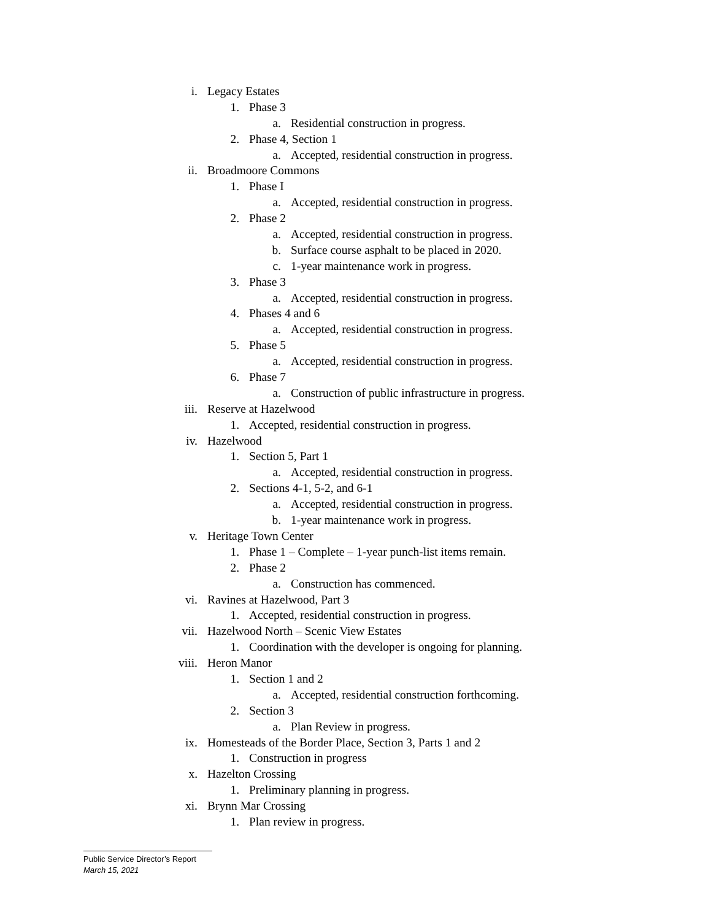i. Legacy Estates
1. Phase 3
a. Residential construction in progress.
2. Phase 4, Section 1
a. Accepted, residential construction in progress.
ii. Broadmoore Commons
1. Phase I
a. Accepted, residential construction in progress.
2. Phase 2
a. Accepted, residential construction in progress.
b. Surface course asphalt to be placed in 2020.
c. 1-year maintenance work in progress.
3. Phase 3
a. Accepted, residential construction in progress.
4. Phases 4 and 6
a. Accepted, residential construction in progress.
5. Phase 5
a. Accepted, residential construction in progress.
6. Phase 7
a. Construction of public infrastructure in progress.
iii. Reserve at Hazelwood
1. Accepted, residential construction in progress.
iv. Hazelwood
1. Section 5, Part 1
a. Accepted, residential construction in progress.
2. Sections 4-1, 5-2, and 6-1
a. Accepted, residential construction in progress.
b. 1-year maintenance work in progress.
v. Heritage Town Center
1. Phase 1 – Complete – 1-year punch-list items remain.
2. Phase 2
a. Construction has commenced.
vi. Ravines at Hazelwood, Part 3
1. Accepted, residential construction in progress.
vii. Hazelwood North – Scenic View Estates
1. Coordination with the developer is ongoing for planning.
viii. Heron Manor
1. Section 1 and 2
a. Accepted, residential construction forthcoming.
2. Section 3
a. Plan Review in progress.
ix. Homesteads of the Border Place, Section 3, Parts 1 and 2
1. Construction in progress
x. Hazelton Crossing
1. Preliminary planning in progress.
xi. Brynn Mar Crossing
1. Plan review in progress.
Public Service Director’s Report
March 15, 2021